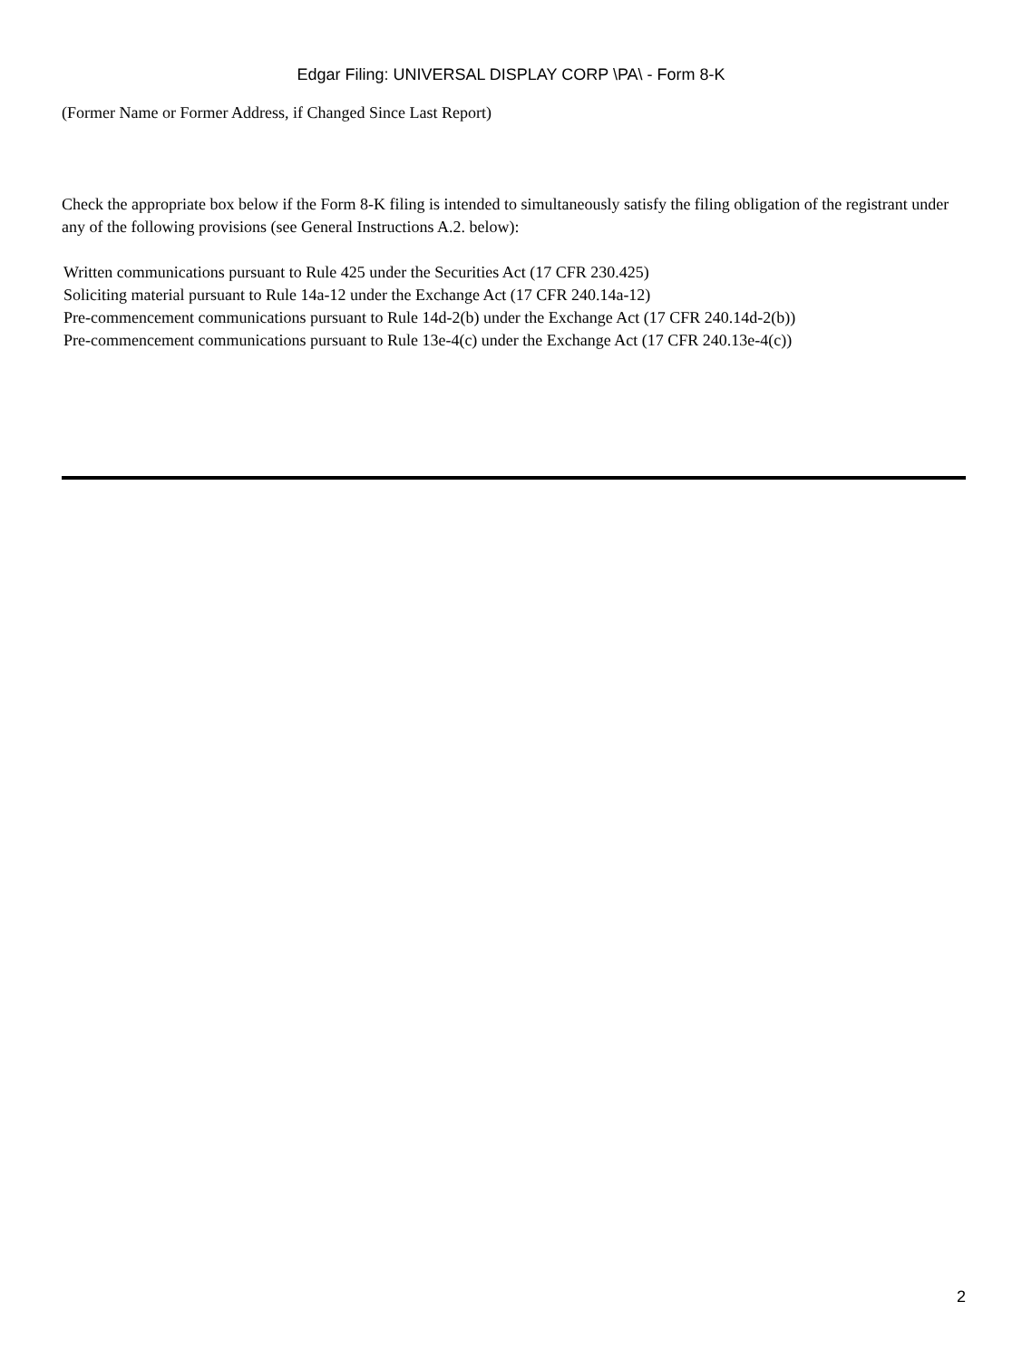Edgar Filing: UNIVERSAL DISPLAY CORP \PA\ - Form 8-K
(Former Name or Former Address, if Changed Since Last Report)
Check the appropriate box below if the Form 8-K filing is intended to simultaneously satisfy the filing obligation of the registrant under any of the following provisions (see General Instructions A.2. below):
Written communications pursuant to Rule 425 under the Securities Act (17 CFR 230.425)
Soliciting material pursuant to Rule 14a-12 under the Exchange Act (17 CFR 240.14a-12)
Pre-commencement communications pursuant to Rule 14d-2(b) under the Exchange Act (17 CFR 240.14d-2(b))
Pre-commencement communications pursuant to Rule 13e-4(c) under the Exchange Act (17 CFR 240.13e-4(c))
2